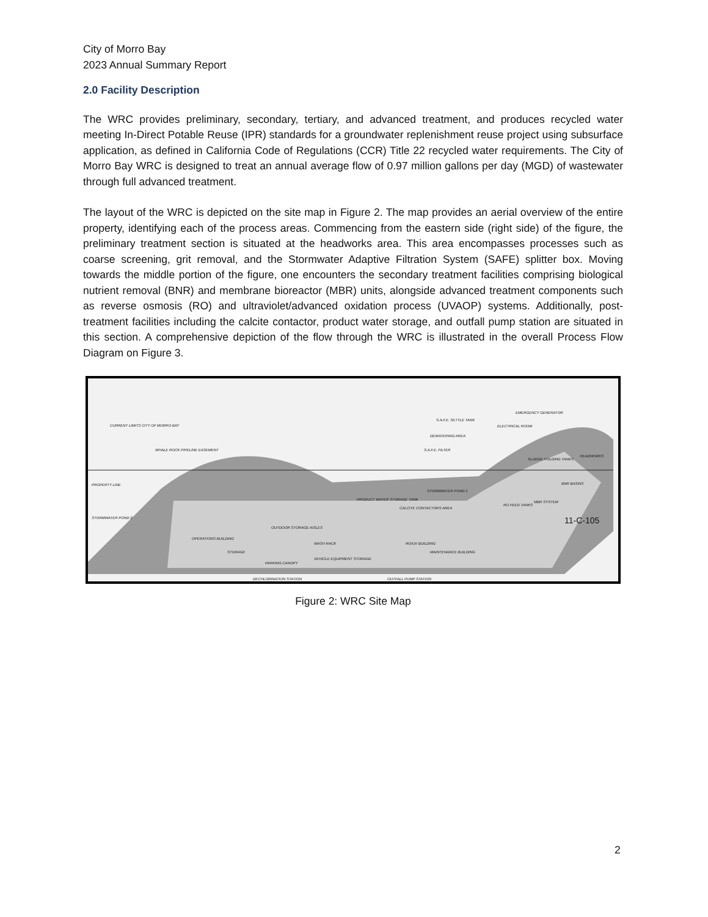City of Morro Bay
2023 Annual Summary Report
2.0 Facility Description
The WRC provides preliminary, secondary, tertiary, and advanced treatment, and produces recycled water meeting In-Direct Potable Reuse (IPR) standards for a groundwater replenishment reuse project using subsurface application, as defined in California Code of Regulations (CCR) Title 22 recycled water requirements. The City of Morro Bay WRC is designed to treat an annual average flow of 0.97 million gallons per day (MGD) of wastewater through full advanced treatment.
The layout of the WRC is depicted on the site map in Figure 2. The map provides an aerial overview of the entire property, identifying each of the process areas. Commencing from the eastern side (right side) of the figure, the preliminary treatment section is situated at the headworks area. This area encompasses processes such as coarse screening, grit removal, and the Stormwater Adaptive Filtration System (SAFE) splitter box. Moving towards the middle portion of the figure, one encounters the secondary treatment facilities comprising biological nutrient removal (BNR) and membrane bioreactor (MBR) units, alongside advanced treatment components such as reverse osmosis (RO) and ultraviolet/advanced oxidation process (UVAOP) systems. Additionally, post-treatment facilities including the calcite contactor, product water storage, and outfall pump station are situated in this section. A comprehensive depiction of the flow through the WRC is illustrated in the overall Process Flow Diagram on Figure 3.
CURRENT LIMITS CITY OF MORRO BAY
WHALE ROCK PIPELINE EASEMENT
PROPERTY LINE
STORMWATER POND 2
S.A.F.E. SETTLE TANK
ELECTRICAL ROOM
EMERGENCY GENERATOR
DEWATERING AREA
S.A.F.E. FILTER
STORMWATER POND 1
PRODUCT WATER STORAGE TANK
CALCITE CONTACTORS AREA
OUTDOOR STORAGE AISLES
WASH RACK
PARKING CANOPY
VEHICLE EQUIPMENT STORAGE
DECHLORINATION STATION OUTFALL PUMP STATION
RO/UV BUILDING
MAINTENANCE BUILDING
OPERATIONS BUILDING
STORAGE
SLUDGE HOLDING TANKS
RO FEED TANKS
MBR SYSTEM
BNR BASINS
HEADWORKS
11-C-105
Figure 2: WRC Site Map
2